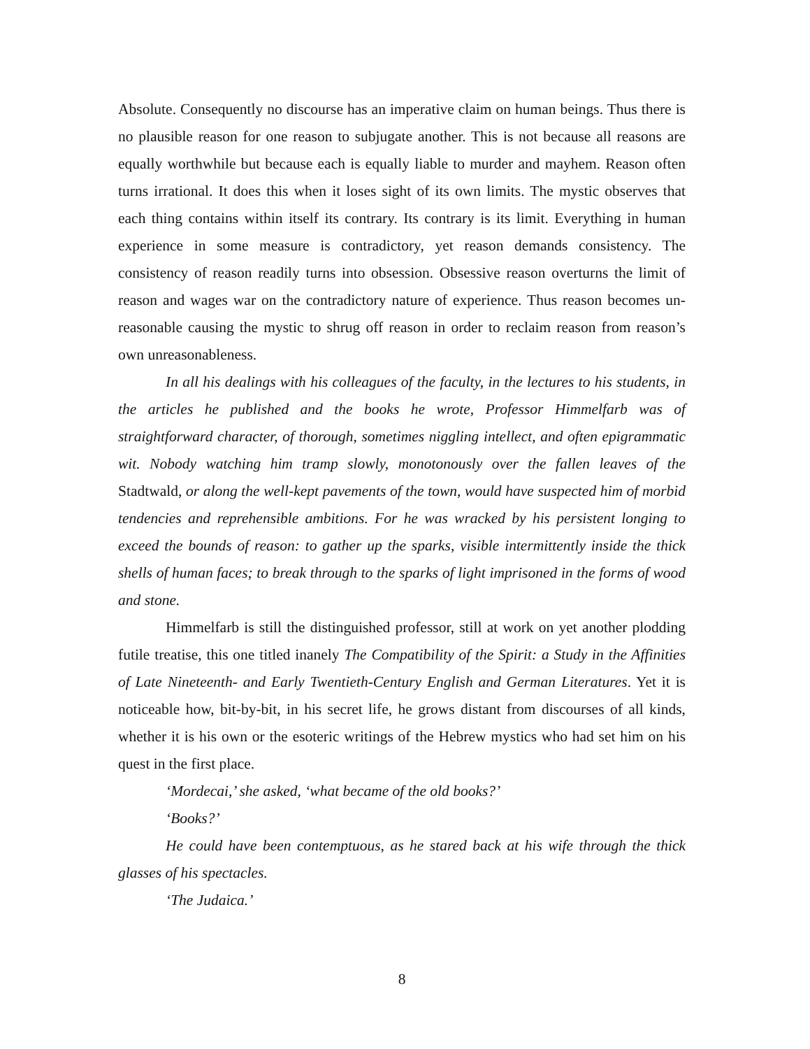Absolute. Consequently no discourse has an imperative claim on human beings. Thus there is no plausible reason for one reason to subjugate another. This is not because all reasons are equally worthwhile but because each is equally liable to murder and mayhem. Reason often turns irrational. It does this when it loses sight of its own limits. The mystic observes that each thing contains within itself its contrary. Its contrary is its limit. Everything in human experience in some measure is contradictory, yet reason demands consistency. The consistency of reason readily turns into obsession. Obsessive reason overturns the limit of reason and wages war on the contradictory nature of experience. Thus reason becomes un-reasonable causing the mystic to shrug off reason in order to reclaim reason from reason’s own unreasonableness.
In all his dealings with his colleagues of the faculty, in the lectures to his students, in the articles he published and the books he wrote, Professor Himmelfarb was of straightforward character, of thorough, sometimes niggling intellect, and often epigrammatic wit. Nobody watching him tramp slowly, monotonously over the fallen leaves of the Stadtwald, or along the well-kept pavements of the town, would have suspected him of morbid tendencies and reprehensible ambitions. For he was wracked by his persistent longing to exceed the bounds of reason: to gather up the sparks, visible intermittently inside the thick shells of human faces; to break through to the sparks of light imprisoned in the forms of wood and stone.
Himmelfarb is still the distinguished professor, still at work on yet another plodding futile treatise, this one titled inanely The Compatibility of the Spirit: a Study in the Affinities of Late Nineteenth- and Early Twentieth-Century English and German Literatures. Yet it is noticeable how, bit-by-bit, in his secret life, he grows distant from discourses of all kinds, whether it is his own or the esoteric writings of the Hebrew mystics who had set him on his quest in the first place.
‘Mordecai,’ she asked, ‘what became of the old books?’
‘Books?’
He could have been contemptuous, as he stared back at his wife through the thick glasses of his spectacles.
‘The Judaica.’
8